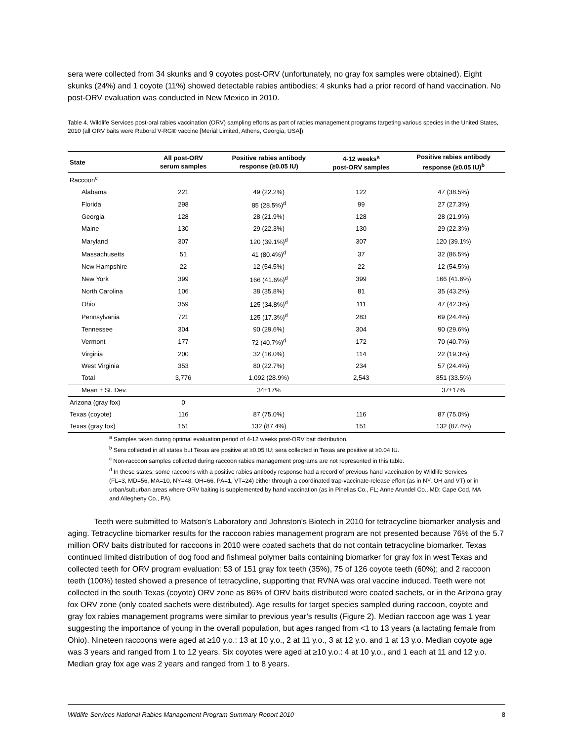sera were collected from 34 skunks and 9 coyotes post-ORV (unfortunately, no gray fox samples were obtained). Eight skunks (24%) and 1 coyote (11%) showed detectable rabies antibodies; 4 skunks had a prior record of hand vaccination. No post-ORV evaluation was conducted in New Mexico in 2010.
Table 4. Wildlife Services post-oral rabies vaccination (ORV) sampling efforts as part of rabies management programs targeting various species in the United States, 2010 (all ORV baits were Raboral V-RG® vaccine [Merial Limited, Athens, Georgia, USA]).
| State | All post-ORV serum samples | Positive rabies antibody response (≥0.05 IU) | 4-12 weeks<sup>a</sup> post-ORV samples | Positive rabies antibody response (≥0.05 IU)<sup>b</sup> |
| --- | --- | --- | --- | --- |
| Raccoon<sup>c</sup> | | | | |
| Alabama | 221 | 49 (22.2%) | 122 | 47 (38.5%) |
| Florida | 298 | 85 (28.5%)<sup>d</sup> | 99 | 27 (27.3%) |
| Georgia | 128 | 28 (21.9%) | 128 | 28 (21.9%) |
| Maine | 130 | 29 (22.3%) | 130 | 29 (22.3%) |
| Maryland | 307 | 120 (39.1%)<sup>d</sup> | 307 | 120 (39.1%) |
| Massachusetts | 51 | 41 (80.4%)<sup>d</sup> | 37 | 32 (86.5%) |
| New Hampshire | 22 | 12 (54.5%) | 22 | 12 (54.5%) |
| New York | 399 | 166 (41.6%)<sup>d</sup> | 399 | 166 (41.6%) |
| North Carolina | 106 | 38 (35.8%) | 81 | 35 (43.2%) |
| Ohio | 359 | 125 (34.8%)<sup>d</sup> | 111 | 47 (42.3%) |
| Pennsylvania | 721 | 125 (17.3%)<sup>d</sup> | 283 | 69 (24.4%) |
| Tennessee | 304 | 90 (29.6%) | 304 | 90 (29.6%) |
| Vermont | 177 | 72 (40.7%)<sup>d</sup> | 172 | 70 (40.7%) |
| Virginia | 200 | 32 (16.0%) | 114 | 22 (19.3%) |
| West Virginia | 353 | 80 (22.7%) | 234 | 57 (24.4%) |
| Total | 3,776 | 1,092 (28.9%) | 2,543 | 851 (33.5%) |
| Mean ± St. Dev. | | 34±17% | | 37±17% |
| Arizona (gray fox) | 0 | | | |
| Texas (coyote) | 116 | 87 (75.0%) | 116 | 87 (75.0%) |
| Texas (gray fox) | 151 | 132 (87.4%) | 151 | 132 (87.4%) |
<sup>a</sup> Samples taken during optimal evaluation period of 4-12 weeks post-ORV bait distribution.
<sup>b</sup> Sera collected in all states but Texas are positive at ≥0.05 IU; sera collected in Texas are positive at ≥0.04 IU.
<sup>c</sup> Non-raccoon samples collected during raccoon rabies management programs are not represented in this table.
<sup>d</sup> In these states, some raccoons with a positive rabies antibody response had a record of previous hand vaccination by Wildlife Services (FL=3, MD=56, MA=10, NY=48, OH=66, PA=1, VT=24) either through a coordinated trap-vaccinate-release effort (as in NY, OH and VT) or in urban/suburban areas where ORV baiting is supplemented by hand vaccination (as in Pinellas Co., FL; Anne Arundel Co., MD; Cape Cod, MA and Allegheny Co., PA).
Teeth were submitted to Matson’s Laboratory and Johnston's Biotech in 2010 for tetracycline biomarker analysis and aging. Tetracycline biomarker results for the raccoon rabies management program are not presented because 76% of the 5.7 million ORV baits distributed for raccoons in 2010 were coated sachets that do not contain tetracycline biomarker. Texas continued limited distribution of dog food and fishmeal polymer baits containing biomarker for gray fox in west Texas and collected teeth for ORV program evaluation: 53 of 151 gray fox teeth (35%), 75 of 126 coyote teeth (60%); and 2 raccoon teeth (100%) tested showed a presence of tetracycline, supporting that RVNA was oral vaccine induced. Teeth were not collected in the south Texas (coyote) ORV zone as 86% of ORV baits distributed were coated sachets, or in the Arizona gray fox ORV zone (only coated sachets were distributed). Age results for target species sampled during raccoon, coyote and gray fox rabies management programs were similar to previous year’s results (Figure 2). Median raccoon age was 1 year suggesting the importance of young in the overall population, but ages ranged from <1 to 13 years (a lactating female from Ohio). Nineteen raccoons were aged at ≥10 y.o.: 13 at 10 y.o., 2 at 11 y.o., 3 at 12 y.o. and 1 at 13 y.o. Median coyote age was 3 years and ranged from 1 to 12 years. Six coyotes were aged at ≥10 y.o.: 4 at 10 y.o., and 1 each at 11 and 12 y.o. Median gray fox age was 2 years and ranged from 1 to 8 years.
Wildlife Services National Rabies Management Program Summary Report 2010 8